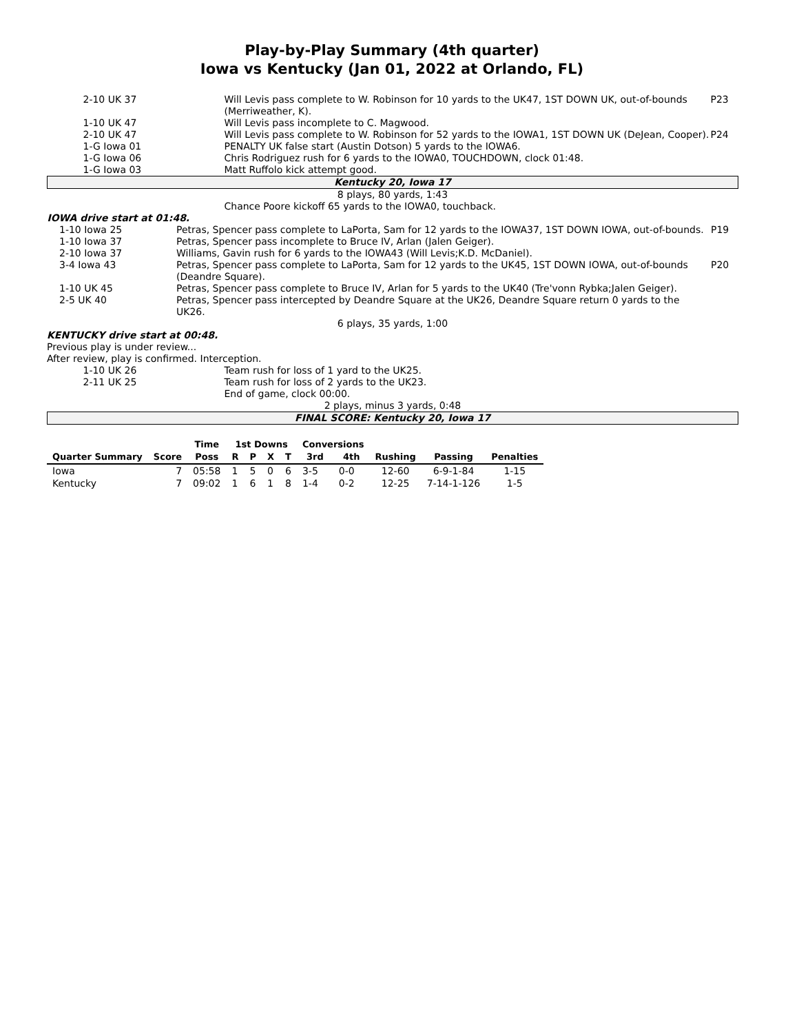Play-by-Play Summary (4th quarter)
Iowa vs Kentucky (Jan 01, 2022 at Orlando, FL)
| 2-10 UK 37 | Will Levis pass complete to W. Robinson for 10 yards to the UK47, 1ST DOWN UK, out-of-bounds (Merriweather, K). | P23 |
| 1-10 UK 47 | Will Levis pass incomplete to C. Magwood. | |
| 2-10 UK 47 | Will Levis pass complete to W. Robinson for 52 yards to the IOWA1, 1ST DOWN UK (DeJean, Cooper). | P24 |
| 1-G Iowa 01 | PENALTY UK false start (Austin Dotson) 5 yards to the IOWA6. | |
| 1-G Iowa 06 | Chris Rodriguez rush for 6 yards to the IOWA0, TOUCHDOWN, clock 01:48. | |
| 1-G Iowa 03 | Matt Ruffolo kick attempt good. | |
| Kentucky 20, Iowa 17 | | |
| 8 plays, 80 yards, 1:43 | | |
| | Chance Poore kickoff 65 yards to the IOWA0, touchback. | |
| IOWA drive start at 01:48. | | |
| 1-10 Iowa 25 | Petras, Spencer pass complete to LaPorta, Sam for 12 yards to the IOWA37, 1ST DOWN IOWA, out-of-bounds. | P19 |
| 1-10 Iowa 37 | Petras, Spencer pass incomplete to Bruce IV, Arlan (Jalen Geiger). | |
| 2-10 Iowa 37 | Williams, Gavin rush for 6 yards to the IOWA43 (Will Levis;K.D. McDaniel). | |
| 3-4 Iowa 43 | Petras, Spencer pass complete to LaPorta, Sam for 12 yards to the UK45, 1ST DOWN IOWA, out-of-bounds (Deandre Square). | P20 |
| 1-10 UK 45 | Petras, Spencer pass complete to Bruce IV, Arlan for 5 yards to the UK40 (Tre'vonn Rybka;Jalen Geiger). | |
| 2-5 UK 40 | Petras, Spencer pass intercepted by Deandre Square at the UK26, Deandre Square return 0 yards to the UK26. | |
| 6 plays, 35 yards, 1:00 | | |
| KENTUCKY drive start at 00:48. | | |
| Previous play is under review... | | |
| After review, play is confirmed. Interception. | | |
| 1-10 UK 26 | Team rush for loss of 1 yard to the UK25. |
| 2-11 UK 25 | Team rush for loss of 2 yards to the UK23. |
| | End of game, clock 00:00. |
| 2 plays, minus 3 yards, 0:48 | |
| FINAL SCORE: Kentucky 20, Iowa 17 | |
| | | Time | 1st Downs | | | | Conversions | | | | |
| --- | --- | --- | --- | --- | --- | --- | --- | --- | --- | --- | --- |
| Quarter Summary | Score | Poss | R | P | X | T | 3rd | 4th | Rushing | Passing | Penalties |
| Iowa | 7 | 05:58 | 1 | 5 | 0 | 6 | 3-5 | 0-0 | 12-60 | 6-9-1-84 | 1-15 |
| Kentucky | 7 | 09:02 | 1 | 6 | 1 | 8 | 1-4 | 0-2 | 12-25 | 7-14-1-126 | 1-5 |